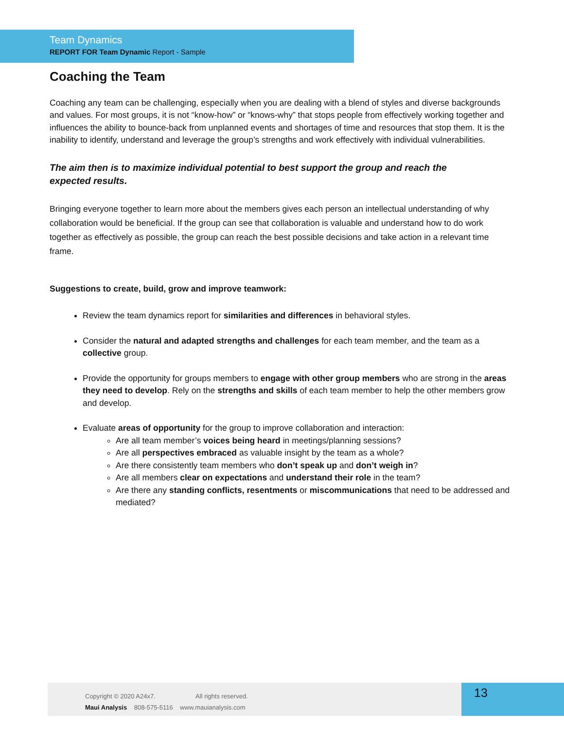Team Dynamics
REPORT FOR Team Dynamic Report - Sample
Coaching the Team
Coaching any team can be challenging, especially when you are dealing with a blend of styles and diverse backgrounds and values. For most groups, it is not “know-how” or “knows-why” that stops people from effectively working together and influences the ability to bounce-back from unplanned events and shortages of time and resources that stop them. It is the inability to identify, understand and leverage the group’s strengths and work effectively with individual vulnerabilities.
The aim then is to maximize individual potential to best support the group and reach the expected results.
Bringing everyone together to learn more about the members gives each person an intellectual understanding of why collaboration would be beneficial. If the group can see that collaboration is valuable and understand how to do work together as effectively as possible, the group can reach the best possible decisions and take action in a relevant time frame.
Suggestions to create, build, grow and improve teamwork:
Review the team dynamics report for similarities and differences in behavioral styles.
Consider the natural and adapted strengths and challenges for each team member, and the team as a collective group.
Provide the opportunity for groups members to engage with other group members who are strong in the areas they need to develop. Rely on the strengths and skills of each team member to help the other members grow and develop.
Evaluate areas of opportunity for the group to improve collaboration and interaction:
Are all team member’s voices being heard in meetings/planning sessions?
Are all perspectives embraced as valuable insight by the team as a whole?
Are there consistently team members who don’t speak up and don’t weigh in?
Are all members clear on expectations and understand their role in the team?
Are there any standing conflicts, resentments or miscommunications that need to be addressed and mediated?
Copyright © 2020 A24x7. All rights reserved.
Maui Analysis 808-575-5116 www.mauianalysis.com
13